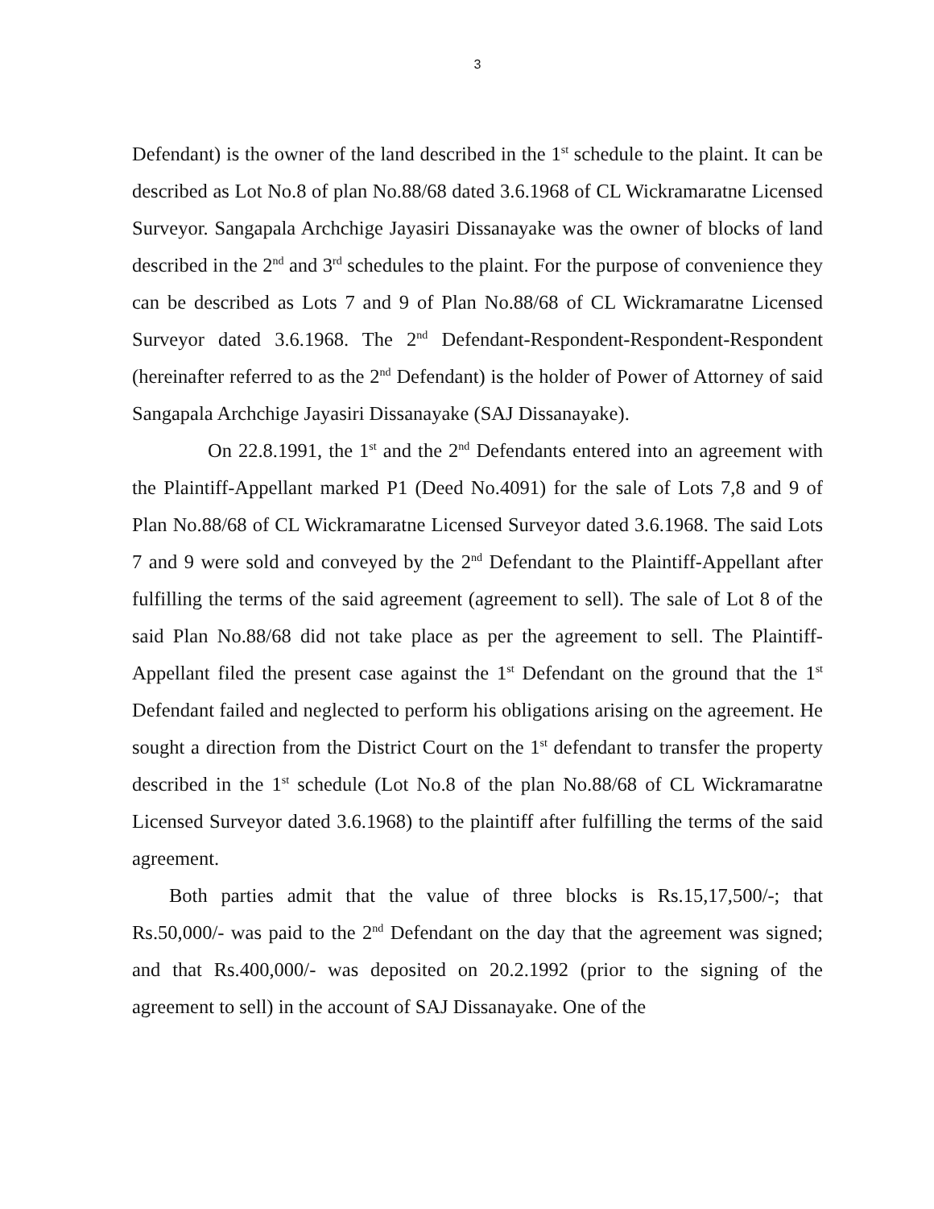3
Defendant) is the owner of the land described in the 1<sup>st</sup> schedule to the plaint. It can be described as Lot No.8 of plan No.88/68 dated 3.6.1968 of CL Wickramaratne Licensed Surveyor. Sangapala Archchige Jayasiri Dissanayake was the owner of blocks of land described in the 2<sup>nd</sup> and 3<sup>rd</sup> schedules to the plaint. For the purpose of convenience they can be described as Lots 7 and 9 of Plan No.88/68 of CL Wickramaratne Licensed Surveyor dated 3.6.1968. The 2<sup>nd</sup> Defendant-Respondent-Respondent-Respondent (hereinafter referred to as the 2<sup>nd</sup> Defendant) is the holder of Power of Attorney of said Sangapala Archchige Jayasiri Dissanayake (SAJ Dissanayake).
On 22.8.1991, the 1<sup>st</sup> and the 2<sup>nd</sup> Defendants entered into an agreement with the Plaintiff-Appellant marked P1 (Deed No.4091) for the sale of Lots 7,8 and 9 of Plan No.88/68 of CL Wickramaratne Licensed Surveyor dated 3.6.1968. The said Lots 7 and 9 were sold and conveyed by the 2<sup>nd</sup> Defendant to the Plaintiff-Appellant after fulfilling the terms of the said agreement (agreement to sell). The sale of Lot 8 of the said Plan No.88/68 did not take place as per the agreement to sell. The Plaintiff-Appellant filed the present case against the 1<sup>st</sup> Defendant on the ground that the 1<sup>st</sup> Defendant failed and neglected to perform his obligations arising on the agreement. He sought a direction from the District Court on the 1<sup>st</sup> defendant to transfer the property described in the 1<sup>st</sup> schedule (Lot No.8 of the plan No.88/68 of CL Wickramaratne Licensed Surveyor dated 3.6.1968) to the plaintiff after fulfilling the terms of the said agreement.
Both parties admit that the value of three blocks is Rs.15,17,500/-; that Rs.50,000/- was paid to the 2<sup>nd</sup> Defendant on the day that the agreement was signed; and that Rs.400,000/- was deposited on 20.2.1992 (prior to the signing of the agreement to sell) in the account of SAJ Dissanayake. One of the